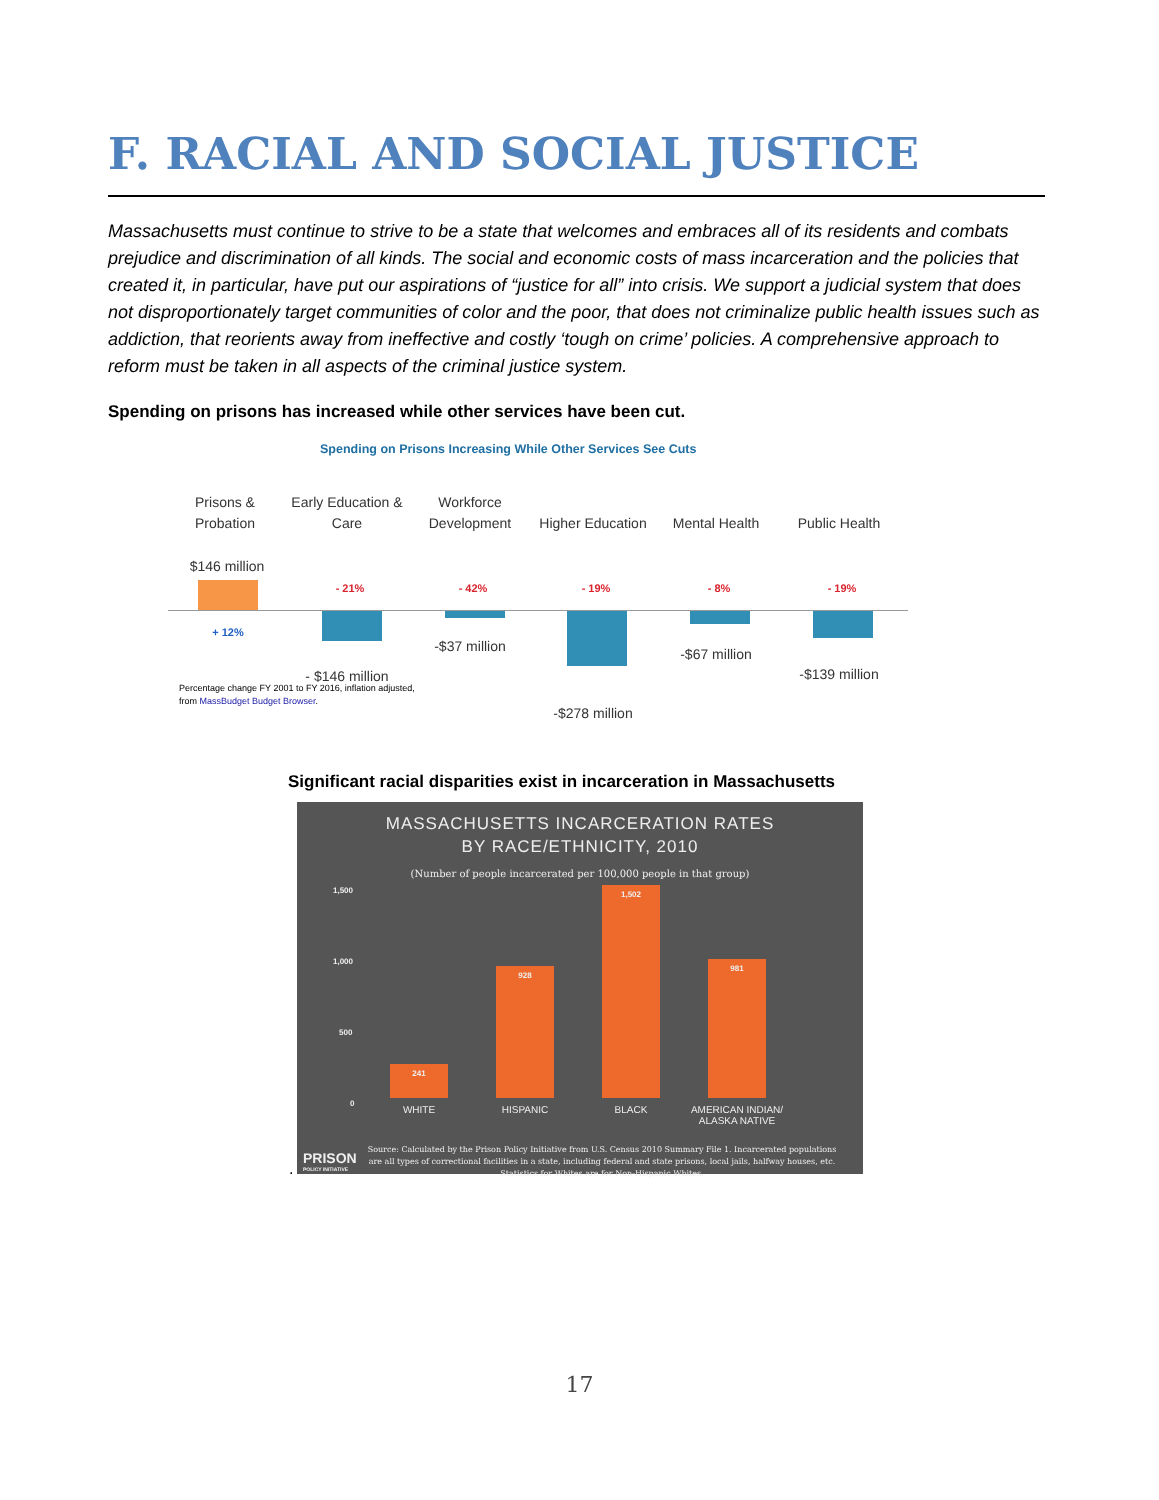F. RACIAL AND SOCIAL JUSTICE
Massachusetts must continue to strive to be a state that welcomes and embraces all of its residents and combats prejudice and discrimination of all kinds. The social and economic costs of mass incarceration and the policies that created it, in particular, have put our aspirations of “justice for all” into crisis. We support a judicial system that does not disproportionately target communities of color and the poor, that does not criminalize public health issues such as addiction, that reorients away from ineffective and costly ‘tough on crime’ policies. A comprehensive approach to reform must be taken in all aspects of the criminal justice system.
Spending on prisons has increased while other services have been cut.
Spending on Prisons Increasing While Other Services See Cuts
Prisons &
Probation
Early Education &
Care
Workforce
Development
Higher Education
Mental Health Public Health
$146 million
- 21% - 42% - 19% - 8% - 19%
+ 12%
- $146 million
-$37 million
-$278 million
-$67 million
-$139 million
Percentage change FY 2001 to FY 2016, inflation adjusted,
from MassBudget Budget Browser.
Significant racial disparities exist in incarceration in Massachusetts
MASSACHUSETTS INCARCERATION RATES
BY RACE/ETHNICITY, 2010
(Number of people incarcerated per 100,000 people in that group)
1,500
1,000
500
0
241 928 1,502 981
WHITE HISPANIC BLACK
AMERICAN INDIAN/
ALASKA NATIVE
PRISON
POLICY INITIATIVE
Source: Calculated by the Prison Policy Initiative from U.S. Census 2010 Summary File 1. Incarcerated populations are all types of correctional facilities in a state, including federal and state prisons, local jails, halfway houses, etc. Statistics for Whites are for Non-Hispanic Whites.
.
17